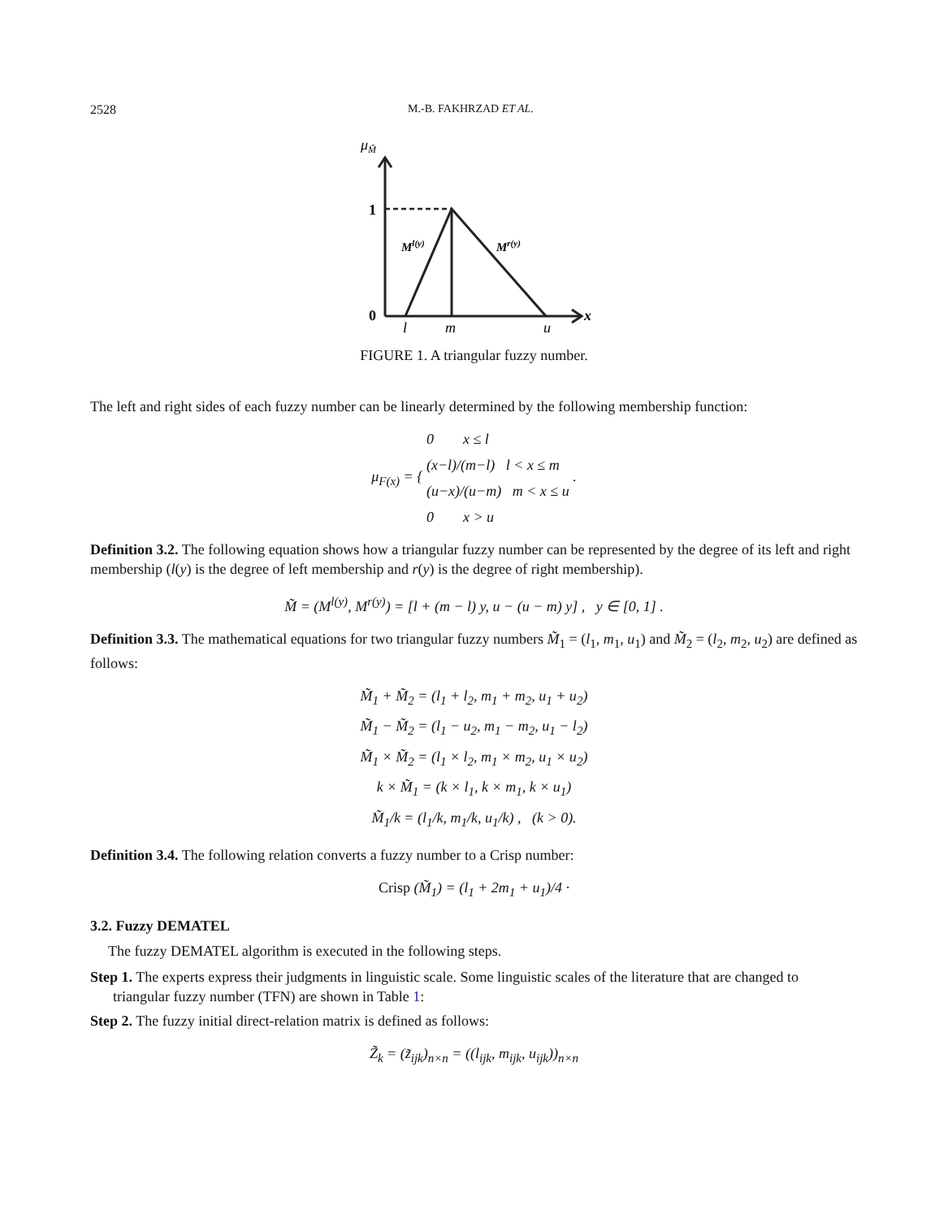2528 M.-B. FAKHRZAD ET AL.
μM̃
1
0
Ml(y)
Mr(y)
l
m
u
x
FIGURE 1. A triangular fuzzy number.
The left and right sides of each fuzzy number can be linearly determined by the following membership function:
μ<sub>F(x)</sub> = { 0 x ≤ l
(x−l)/(m−l) l < x ≤ m
(u−x)/(u−m) m < x ≤ u
0 x > u .
Definition 3.2. The following equation shows how a triangular fuzzy number can be represented by the degree of its left and right membership (l(y) is the degree of left membership and r(y) is the degree of right membership).
M̃ = (M<sup>l(y)</sup>, M<sup>r(y)</sup>) = [l + (m − l) y, u − (u − m) y] , y ∈ [0, 1] .
Definition 3.3. The mathematical equations for two triangular fuzzy numbers M̃<sub>1</sub> = (l<sub>1</sub>, m<sub>1</sub>, u<sub>1</sub>) and M̃<sub>2</sub> = (l<sub>2</sub>, m<sub>2</sub>, u<sub>2</sub>) are defined as follows:
M̃<sub>1</sub> + M̃<sub>2</sub> = (l<sub>1</sub> + l<sub>2</sub>, m<sub>1</sub> + m<sub>2</sub>, u<sub>1</sub> + u<sub>2</sub>)
M̃<sub>1</sub> − M̃<sub>2</sub> = (l<sub>1</sub> − u<sub>2</sub>, m<sub>1</sub> − m<sub>2</sub>, u<sub>1</sub> − l<sub>2</sub>)
M̃<sub>1</sub> × M̃<sub>2</sub> = (l<sub>1</sub> × l<sub>2</sub>, m<sub>1</sub> × m<sub>2</sub>, u<sub>1</sub> × u<sub>2</sub>)
k × M̃<sub>1</sub> = (k × l<sub>1</sub>, k × m<sub>1</sub>, k × u<sub>1</sub>)
M̃<sub>1</sub>/k = (l<sub>1</sub>/k, m<sub>1</sub>/k, u<sub>1</sub>/k) , (k > 0).
Definition 3.4. The following relation converts a fuzzy number to a Crisp number:
Crisp (M̃<sub>1</sub>) = (l<sub>1</sub> + 2m<sub>1</sub> + u<sub>1</sub>)/4 ·
3.2. Fuzzy DEMATEL
The fuzzy DEMATEL algorithm is executed in the following steps.
Step 1. The experts express their judgments in linguistic scale. Some linguistic scales of the literature that are changed to triangular fuzzy number (TFN) are shown in Table 1:
Step 2. The fuzzy initial direct-relation matrix is defined as follows:
Z̃<sub>k</sub> = (z̃<sub>ijk</sub>)<sub>n×n</sub> = ((l<sub>ijk</sub>, m<sub>ijk</sub>, u<sub>ijk</sub>))<sub>n×n</sub>